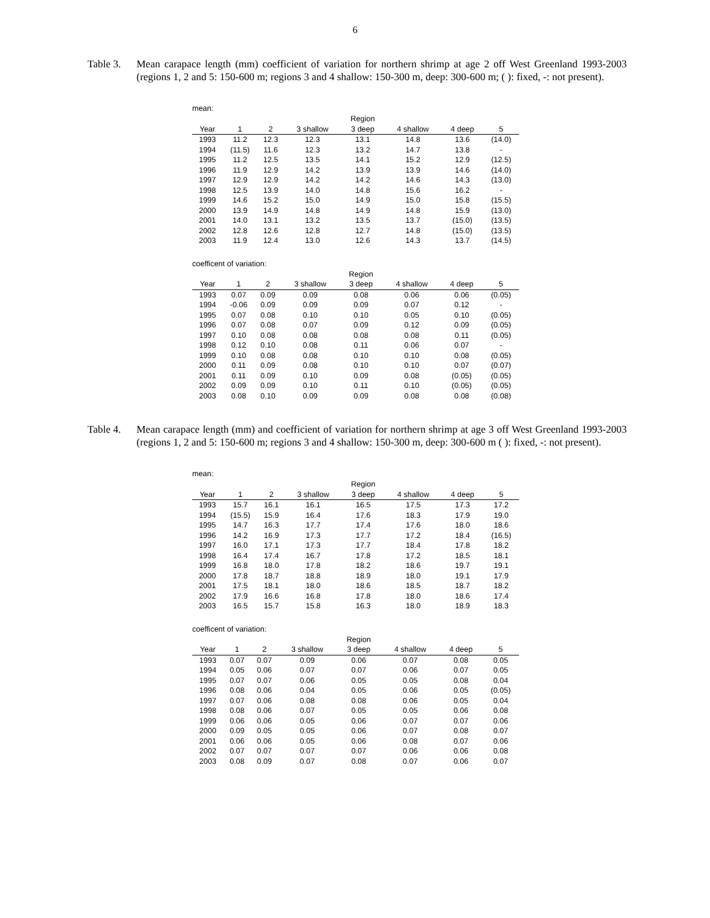6
Table 3.
Mean carapace length (mm) coefficient of variation for northern shrimp at age 2 off West Greenland 1993-2003 (regions 1, 2 and 5: 150-600 m; regions 3 and 4 shallow: 150-300 m, deep: 300-600 m; ( ): fixed, -: not present).
mean:
| | | | | Region | | | |
| --- | --- | --- | --- | --- | --- | --- | --- |
| Year | 1 | 2 | 3 shallow | 3 deep | 4 shallow | 4 deep | 5 |
| 1993 | 11.2 | 12.3 | 12.3 | 13.1 | 14.8 | 13.6 | (14.0) |
| 1994 | (11.5) | 11.6 | 12.3 | 13.2 | 14.7 | 13.8 | - |
| 1995 | 11.2 | 12.5 | 13.5 | 14.1 | 15.2 | 12.9 | (12.5) |
| 1996 | 11.9 | 12.9 | 14.2 | 13.9 | 13.9 | 14.6 | (14.0) |
| 1997 | 12.9 | 12.9 | 14.2 | 14.2 | 14.6 | 14.3 | (13.0) |
| 1998 | 12.5 | 13.9 | 14.0 | 14.8 | 15.6 | 16.2 | - |
| 1999 | 14.6 | 15.2 | 15.0 | 14.9 | 15.0 | 15.8 | (15.5) |
| 2000 | 13.9 | 14.9 | 14.8 | 14.9 | 14.8 | 15.9 | (13.0) |
| 2001 | 14.0 | 13.1 | 13.2 | 13.5 | 13.7 | (15.0) | (13.5) |
| 2002 | 12.8 | 12.6 | 12.8 | 12.7 | 14.8 | (15.0) | (13.5) |
| 2003 | 11.9 | 12.4 | 13.0 | 12.6 | 14.3 | 13.7 | (14.5) |
coefficent of variation:
| | | | | Region | | | |
| --- | --- | --- | --- | --- | --- | --- | --- |
| Year | 1 | 2 | 3 shallow | 3 deep | 4 shallow | 4 deep | 5 |
| 1993 | 0.07 | 0.09 | 0.09 | 0.08 | 0.06 | 0.06 | (0.05) |
| 1994 | -0.06 | 0.09 | 0.09 | 0.09 | 0.07 | 0.12 | - |
| 1995 | 0.07 | 0.08 | 0.10 | 0.10 | 0.05 | 0.10 | (0.05) |
| 1996 | 0.07 | 0.08 | 0.07 | 0.09 | 0.12 | 0.09 | (0.05) |
| 1997 | 0.10 | 0.08 | 0.08 | 0.08 | 0.08 | 0.11 | (0.05) |
| 1998 | 0.12 | 0.10 | 0.08 | 0.11 | 0.06 | 0.07 | - |
| 1999 | 0.10 | 0.08 | 0.08 | 0.10 | 0.10 | 0.08 | (0.05) |
| 2000 | 0.11 | 0.09 | 0.08 | 0.10 | 0.10 | 0.07 | (0.07) |
| 2001 | 0.11 | 0.09 | 0.10 | 0.09 | 0.08 | (0.05) | (0.05) |
| 2002 | 0.09 | 0.09 | 0.10 | 0.11 | 0.10 | (0.05) | (0.05) |
| 2003 | 0.08 | 0.10 | 0.09 | 0.09 | 0.08 | 0.08 | (0.08) |
Table 4.
Mean carapace length (mm) and coefficient of variation for northern shrimp at age 3 off West Greenland 1993-2003 (regions 1, 2 and 5: 150-600 m; regions 3 and 4 shallow: 150-300 m, deep: 300-600 m ( ): fixed, -: not present).
mean:
| | | | | Region | | | |
| --- | --- | --- | --- | --- | --- | --- | --- |
| Year | 1 | 2 | 3 shallow | 3 deep | 4 shallow | 4 deep | 5 |
| 1993 | 15.7 | 16.1 | 16.1 | 16.5 | 17.5 | 17.3 | 17.2 |
| 1994 | (15.5) | 15.9 | 16.4 | 17.6 | 18.3 | 17.9 | 19.0 |
| 1995 | 14.7 | 16.3 | 17.7 | 17.4 | 17.6 | 18.0 | 18.6 |
| 1996 | 14.2 | 16.9 | 17.3 | 17.7 | 17.2 | 18.4 | (16.5) |
| 1997 | 16.0 | 17.1 | 17.3 | 17.7 | 18.4 | 17.8 | 18.2 |
| 1998 | 16.4 | 17.4 | 16.7 | 17.8 | 17.2 | 18.5 | 18.1 |
| 1999 | 16.8 | 18.0 | 17.8 | 18.2 | 18.6 | 19.7 | 19.1 |
| 2000 | 17.8 | 18.7 | 18.8 | 18.9 | 18.0 | 19.1 | 17.9 |
| 2001 | 17.5 | 18.1 | 18.0 | 18.6 | 18.5 | 18.7 | 18.2 |
| 2002 | 17.9 | 16.6 | 16.8 | 17.8 | 18.0 | 18.6 | 17.4 |
| 2003 | 16.5 | 15.7 | 15.8 | 16.3 | 18.0 | 18.9 | 18.3 |
coefficent of variation:
| | | | | Region | | | |
| --- | --- | --- | --- | --- | --- | --- | --- |
| Year | 1 | 2 | 3 shallow | 3 deep | 4 shallow | 4 deep | 5 |
| 1993 | 0.07 | 0.07 | 0.09 | 0.06 | 0.07 | 0.08 | 0.05 |
| 1994 | 0.05 | 0.06 | 0.07 | 0.07 | 0.06 | 0.07 | 0.05 |
| 1995 | 0.07 | 0.07 | 0.06 | 0.05 | 0.05 | 0.08 | 0.04 |
| 1996 | 0.08 | 0.06 | 0.04 | 0.05 | 0.06 | 0.05 | (0.05) |
| 1997 | 0.07 | 0.06 | 0.08 | 0.08 | 0.06 | 0.05 | 0.04 |
| 1998 | 0.08 | 0.06 | 0.07 | 0.05 | 0.05 | 0.06 | 0.08 |
| 1999 | 0.06 | 0.06 | 0.05 | 0.06 | 0.07 | 0.07 | 0.06 |
| 2000 | 0.09 | 0.05 | 0.05 | 0.06 | 0.07 | 0.08 | 0.07 |
| 2001 | 0.06 | 0.06 | 0.05 | 0.06 | 0.08 | 0.07 | 0.06 |
| 2002 | 0.07 | 0.07 | 0.07 | 0.07 | 0.06 | 0.06 | 0.08 |
| 2003 | 0.08 | 0.09 | 0.07 | 0.08 | 0.07 | 0.06 | 0.07 |